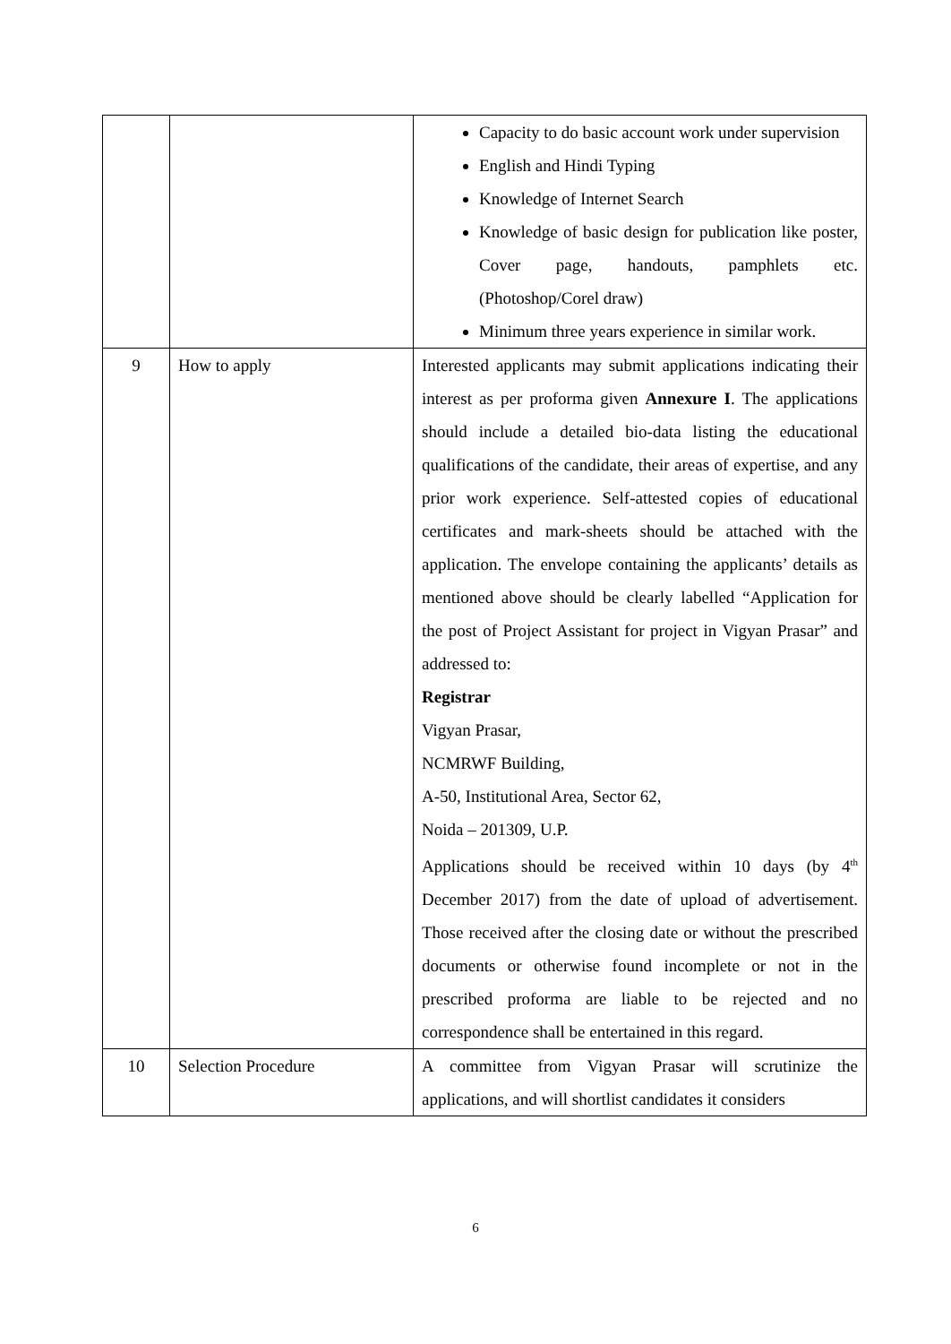| | | Capacity to do basic account work under supervision English and Hindi Typing Knowledge of Internet Search Knowledge of basic design for publication like poster, Cover page, handouts, pamphlets etc. (Photoshop/Corel draw) Minimum three years experience in similar work. |
| 9 | How to apply | Interested applicants may submit applications indicating their interest as per proforma given Annexure I . The applications should include a detailed bio-data listing the educational qualifications of the candidate, their areas of expertise, and any prior work experience. Self-attested copies of educational certificates and mark-sheets should be attached with the application. The envelope containing the applicants’ details as mentioned above should be clearly labelled “Application for the post of Project Assistant for project in Vigyan Prasar” and addressed to: Registrar Vigyan Prasar, NCMRWF Building, A-50, Institutional Area, Sector 62, Noida – 201309, U.P. Applications should be received within 10 days (by 4<sup>th</sup> December 2017) from the date of upload of advertisement. Those received after the closing date or without the prescribed documents or otherwise found incomplete or not in the prescribed proforma are liable to be rejected and no correspondence shall be entertained in this regard. |
| 10 | Selection Procedure | A committee from Vigyan Prasar will scrutinize the applications, and will shortlist candidates it considers |
6